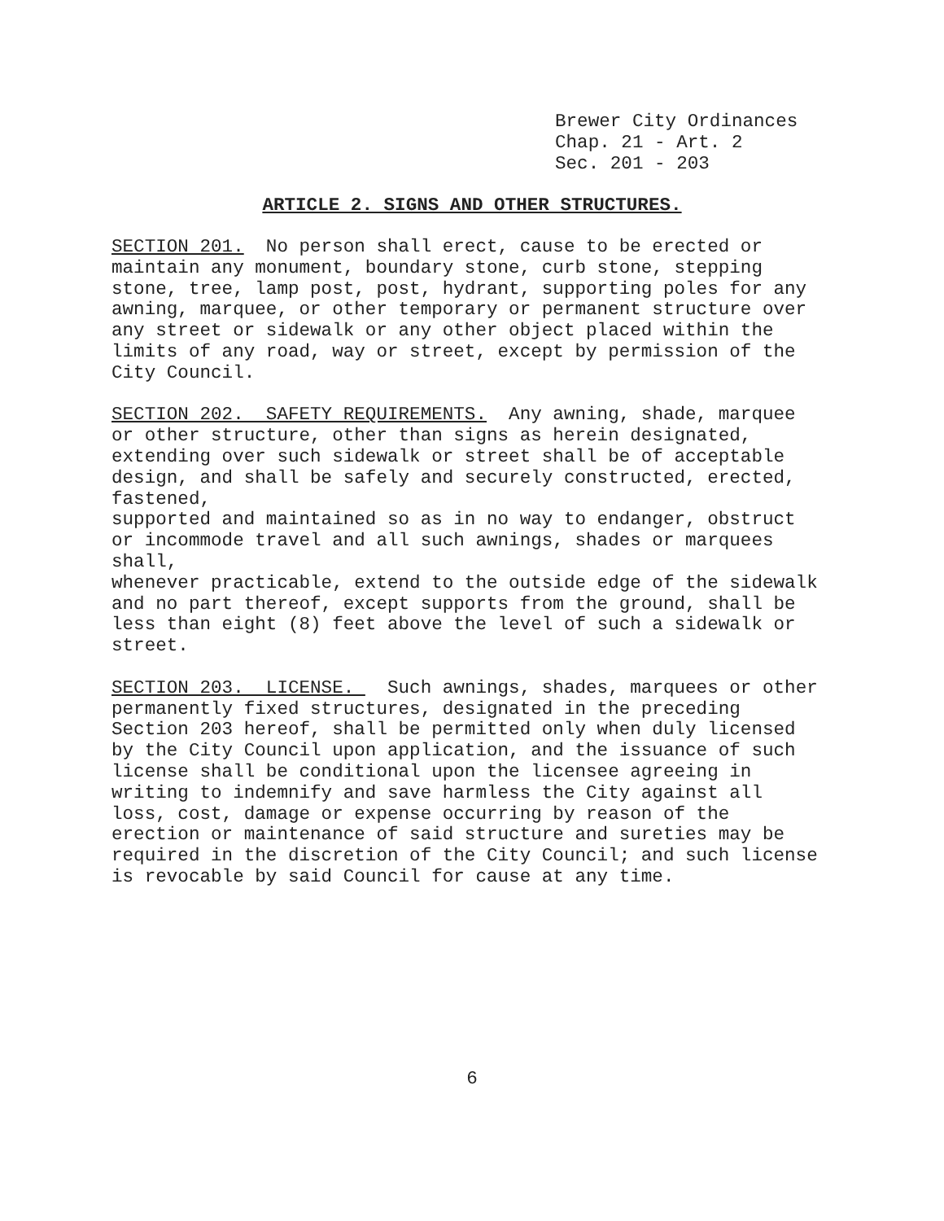Brewer City Ordinances Chap. 21 - Art. 2 Sec. 201 - 203
ARTICLE 2. SIGNS AND OTHER STRUCTURES.
SECTION 201. No person shall erect, cause to be erected or maintain any monument, boundary stone, curb stone, stepping stone, tree, lamp post, post, hydrant, supporting poles for any awning, marquee, or other temporary or permanent structure over any street or sidewalk or any other object placed within the limits of any road, way or street, except by permission of the City Council. SECTION 202. SAFETY REQUIREMENTS. Any awning, shade, marquee or other structure, other than signs as herein designated, extending over such sidewalk or street shall be of acceptable design, and shall be safely and securely constructed, erected, fastened, supported and maintained so as in no way to endanger, obstruct or incommode travel and all such awnings, shades or marquees shall, whenever practicable, extend to the outside edge of the sidewalk and no part thereof, except supports from the ground, shall be less than eight (8) feet above the level of such a sidewalk or street. SECTION 203. LICENSE. Such awnings, shades, marquees or other permanently fixed structures, designated in the preceding Section 203 hereof, shall be permitted only when duly licensed by the City Council upon application, and the issuance of such license shall be conditional upon the licensee agreeing in writing to indemnify and save harmless the City against all loss, cost, damage or expense occurring by reason of the erection or maintenance of said structure and sureties may be required in the discretion of the City Council; and such license is revocable by said Council for cause at any time.
6